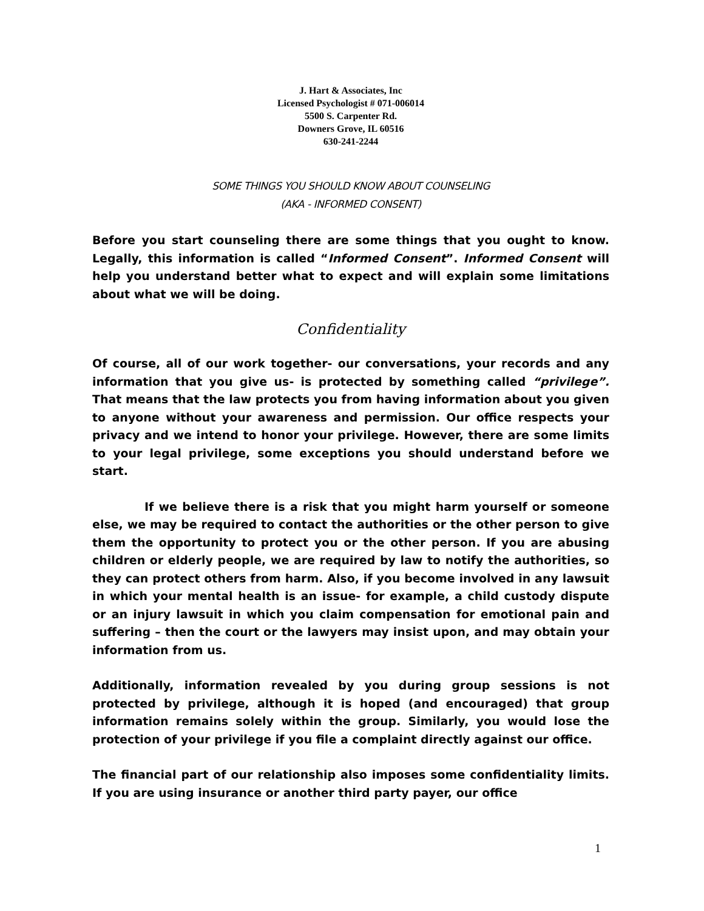J. Hart & Associates, Inc
Licensed Psychologist # 071-006014
5500 S. Carpenter Rd.
Downers Grove, IL 60516
630-241-2244
SOME THINGS YOU SHOULD KNOW ABOUT COUNSELING
(AKA - INFORMED CONSENT)
Before you start counseling there are some things that you ought to know. Legally, this information is called “Informed Consent”. Informed Consent will help you understand better what to expect and will explain some limitations about what we will be doing.
Confidentiality
Of course, all of our work together- our conversations, your records and any information that you give us- is protected by something called “privilege”. That means that the law protects you from having information about you given to anyone without your awareness and permission. Our office respects your privacy and we intend to honor your privilege. However, there are some limits to your legal privilege, some exceptions you should understand before we start.
If we believe there is a risk that you might harm yourself or someone else, we may be required to contact the authorities or the other person to give them the opportunity to protect you or the other person. If you are abusing children or elderly people, we are required by law to notify the authorities, so they can protect others from harm. Also, if you become involved in any lawsuit in which your mental health is an issue- for example, a child custody dispute or an injury lawsuit in which you claim compensation for emotional pain and suffering – then the court or the lawyers may insist upon, and may obtain your information from us.
Additionally, information revealed by you during group sessions is not protected by privilege, although it is hoped (and encouraged) that group information remains solely within the group. Similarly, you would lose the protection of your privilege if you file a complaint directly against our office.
The financial part of our relationship also imposes some confidentiality limits. If you are using insurance or another third party payer, our office
1